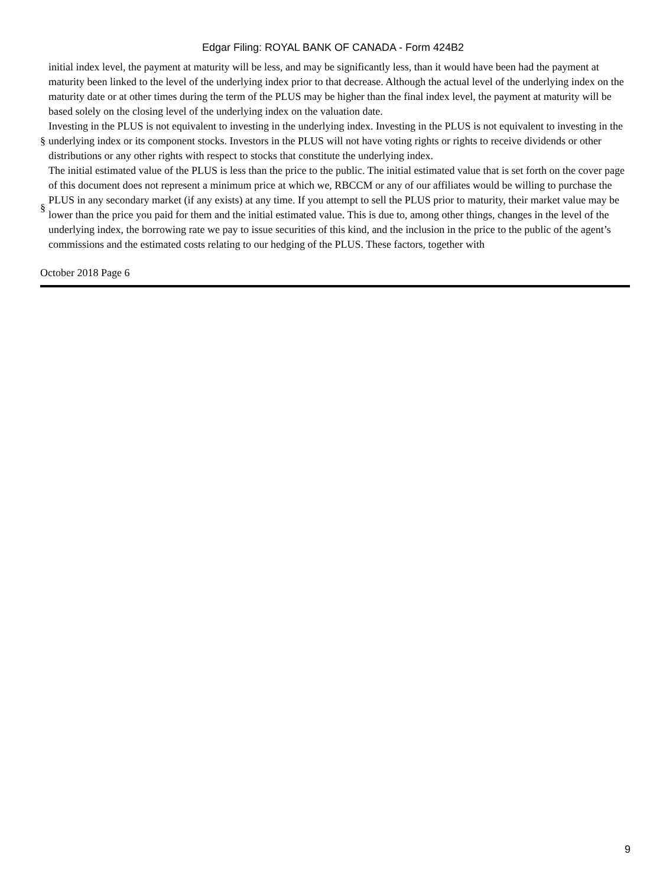Edgar Filing: ROYAL BANK OF CANADA - Form 424B2
initial index level, the payment at maturity will be less, and may be significantly less, than it would have been had the payment at maturity been linked to the level of the underlying index prior to that decrease. Although the actual level of the underlying index on the maturity date or at other times during the term of the PLUS may be higher than the final index level, the payment at maturity will be based solely on the closing level of the underlying index on the valuation date.
§ Investing in the PLUS is not equivalent to investing in the underlying index. Investing in the PLUS is not equivalent to investing in the underlying index or its component stocks. Investors in the PLUS will not have voting rights or rights to receive dividends or other distributions or any other rights with respect to stocks that constitute the underlying index.
§ The initial estimated value of the PLUS is less than the price to the public. The initial estimated value that is set forth on the cover page of this document does not represent a minimum price at which we, RBCCM or any of our affiliates would be willing to purchase the PLUS in any secondary market (if any exists) at any time. If you attempt to sell the PLUS prior to maturity, their market value may be lower than the price you paid for them and the initial estimated value. This is due to, among other things, changes in the level of the underlying index, the borrowing rate we pay to issue securities of this kind, and the inclusion in the price to the public of the agent’s commissions and the estimated costs relating to our hedging of the PLUS. These factors, together with
October 2018 Page 6
9